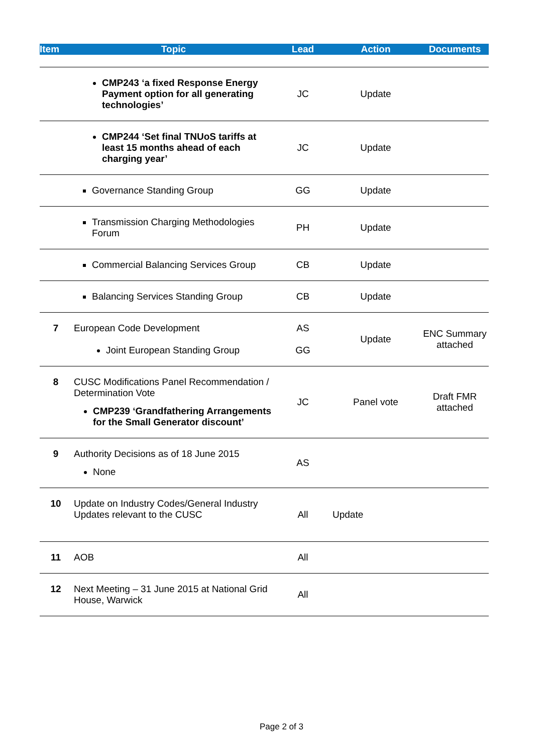| Item | Topic | Lead | Action | Documents |
| --- | --- | --- | --- | --- |
| | CMP243 ‘a fixed Response Energy Payment option for all generating technologies’ | JC | Update | |
| | CMP244 ‘Set final TNUoS tariffs at least 15 months ahead of each charging year’ | JC | Update | |
| | Governance Standing Group | GG | Update | |
| | Transmission Charging Methodologies Forum | PH | Update | |
| | Commercial Balancing Services Group | CB | Update | |
| | Balancing Services Standing Group | CB | Update | |
| 7 | European Code Development Joint European Standing Group | AS GG | Update | ENC Summary attached |
| 8 | CUSC Modifications Panel Recommendation / Determination Vote CMP239 ‘Grandfathering Arrangements for the Small Generator discount’ | JC | Panel vote | Draft FMR attached |
| 9 | Authority Decisions as of 18 June 2015 None | AS | | |
| 10 | Update on Industry Codes/General Industry Updates relevant to the CUSC | All | Update | |
| 11 | AOB | All | | |
| 12 | Next Meeting – 31 June 2015 at National Grid House, Warwick | All | | |
Page 2 of 3